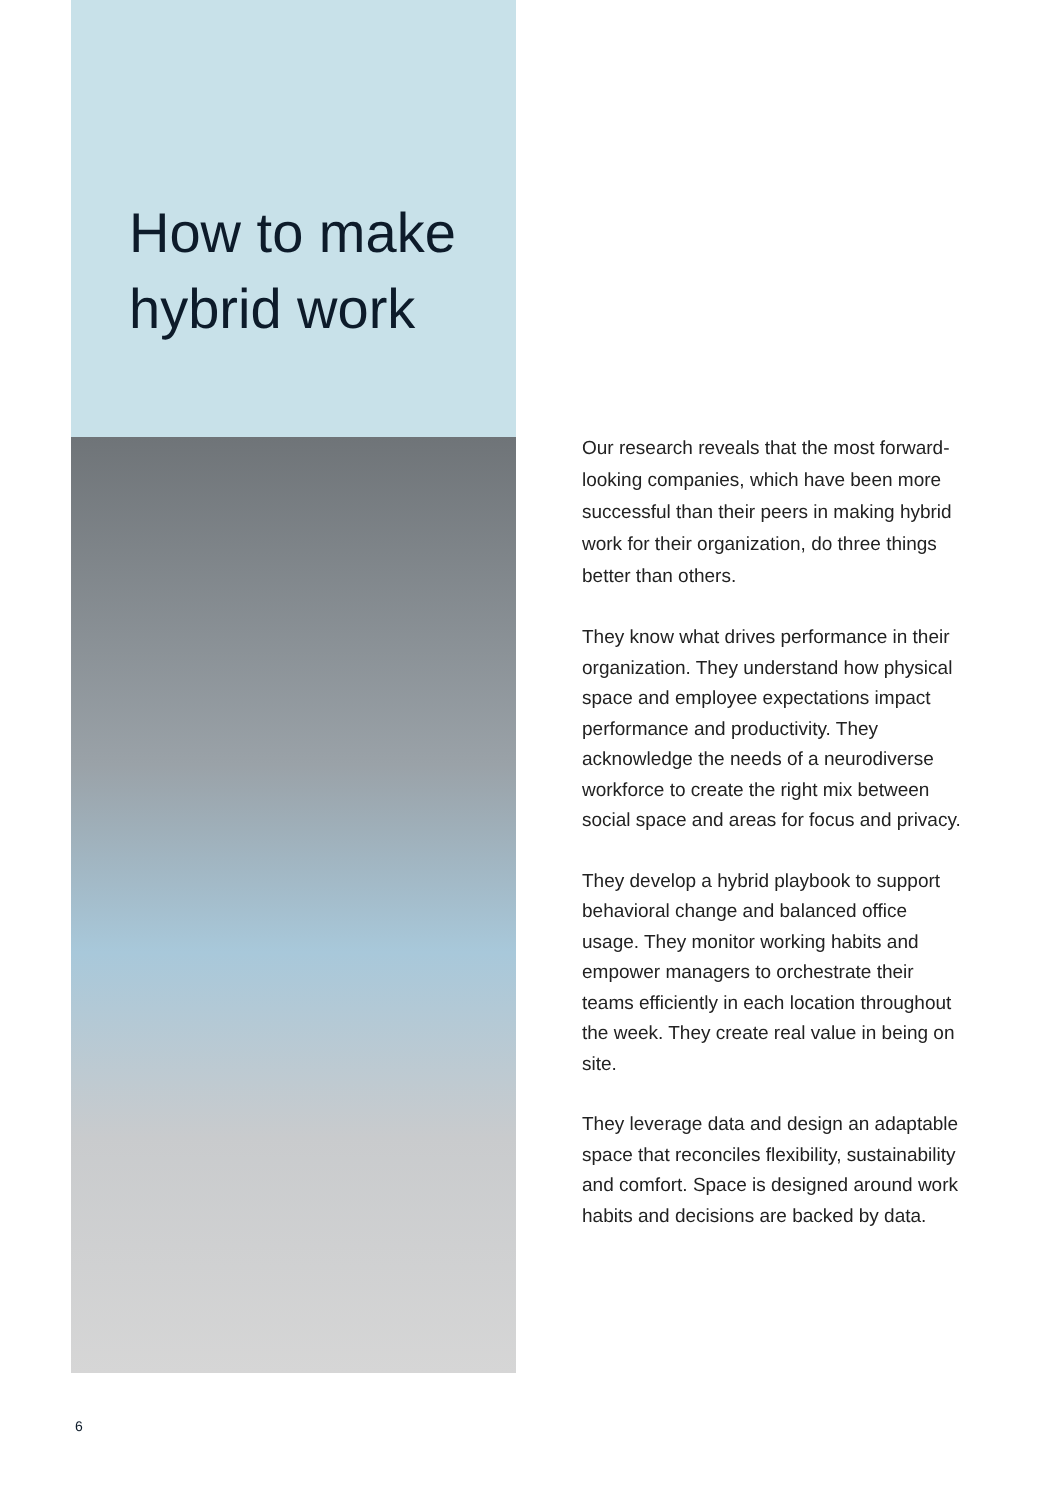How to make hybrid work
Our research reveals that the most forward-looking companies, which have been more successful than their peers in making hybrid work for their organization, do three things better than others.
They know what drives performance in their organization. They understand how physical space and employee expectations impact performance and productivity. They acknowledge the needs of a neurodiverse workforce to create the right mix between social space and areas for focus and privacy.
They develop a hybrid playbook to support behavioral change and balanced office usage. They monitor working habits and empower managers to orchestrate their teams efficiently in each location throughout the week. They create real value in being on site.
They leverage data and design an adaptable space that reconciles flexibility, sustainability and comfort. Space is designed around work habits and decisions are backed by data.
6